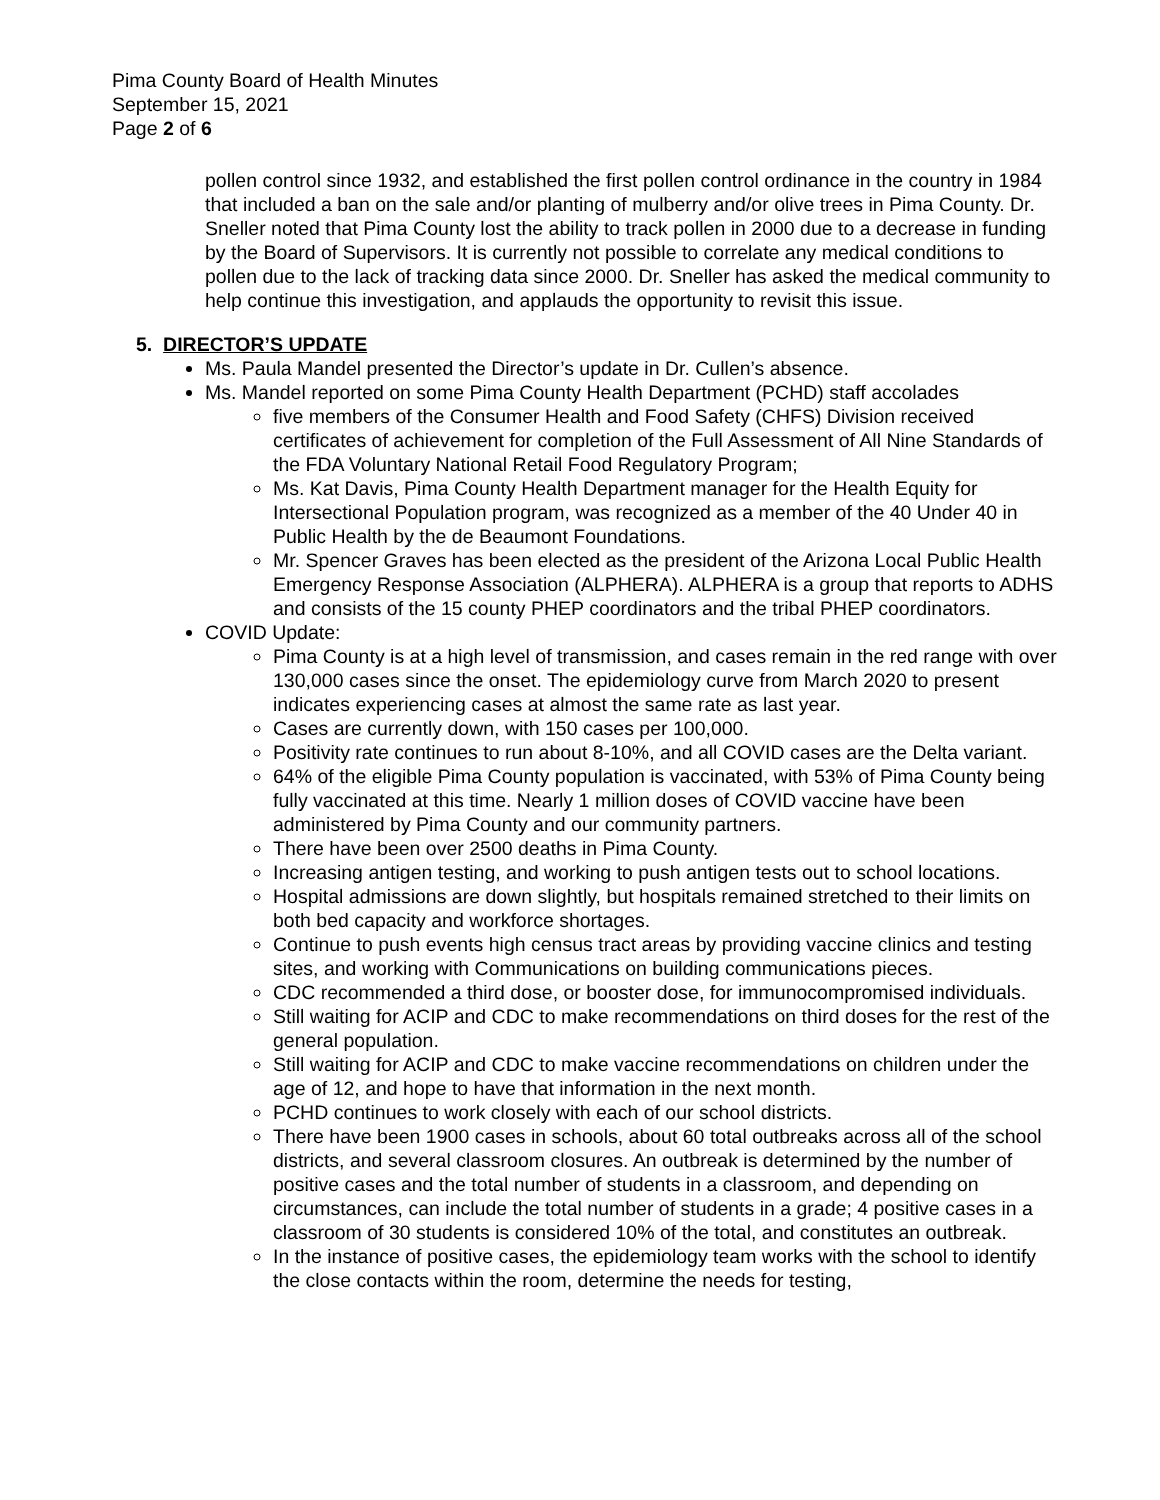Pima County Board of Health Minutes
September 15, 2021
Page 2 of 6
pollen control since 1932, and established the first pollen control ordinance in the country in 1984 that included a ban on the sale and/or planting of mulberry and/or olive trees in Pima County. Dr. Sneller noted that Pima County lost the ability to track pollen in 2000 due to a decrease in funding by the Board of Supervisors. It is currently not possible to correlate any medical conditions to pollen due to the lack of tracking data since 2000. Dr. Sneller has asked the medical community to help continue this investigation, and applauds the opportunity to revisit this issue.
5. DIRECTOR’S UPDATE
Ms. Paula Mandel presented the Director’s update in Dr. Cullen’s absence.
Ms. Mandel reported on some Pima County Health Department (PCHD) staff accolades
five members of the Consumer Health and Food Safety (CHFS) Division received certificates of achievement for completion of the Full Assessment of All Nine Standards of the FDA Voluntary National Retail Food Regulatory Program;
Ms. Kat Davis, Pima County Health Department manager for the Health Equity for Intersectional Population program, was recognized as a member of the 40 Under 40 in Public Health by the de Beaumont Foundations.
Mr. Spencer Graves has been elected as the president of the Arizona Local Public Health Emergency Response Association (ALPHERA). ALPHERA is a group that reports to ADHS and consists of the 15 county PHEP coordinators and the tribal PHEP coordinators.
COVID Update:
Pima County is at a high level of transmission, and cases remain in the red range with over 130,000 cases since the onset. The epidemiology curve from March 2020 to present indicates experiencing cases at almost the same rate as last year.
Cases are currently down, with 150 cases per 100,000.
Positivity rate continues to run about 8-10%, and all COVID cases are the Delta variant.
64% of the eligible Pima County population is vaccinated, with 53% of Pima County being fully vaccinated at this time. Nearly 1 million doses of COVID vaccine have been administered by Pima County and our community partners.
There have been over 2500 deaths in Pima County.
Increasing antigen testing, and working to push antigen tests out to school locations.
Hospital admissions are down slightly, but hospitals remained stretched to their limits on both bed capacity and workforce shortages.
Continue to push events high census tract areas by providing vaccine clinics and testing sites, and working with Communications on building communications pieces.
CDC recommended a third dose, or booster dose, for immunocompromised individuals.
Still waiting for ACIP and CDC to make recommendations on third doses for the rest of the general population.
Still waiting for ACIP and CDC to make vaccine recommendations on children under the age of 12, and hope to have that information in the next month.
PCHD continues to work closely with each of our school districts.
There have been 1900 cases in schools, about 60 total outbreaks across all of the school districts, and several classroom closures. An outbreak is determined by the number of positive cases and the total number of students in a classroom, and depending on circumstances, can include the total number of students in a grade; 4 positive cases in a classroom of 30 students is considered 10% of the total, and constitutes an outbreak.
In the instance of positive cases, the epidemiology team works with the school to identify the close contacts within the room, determine the needs for testing,